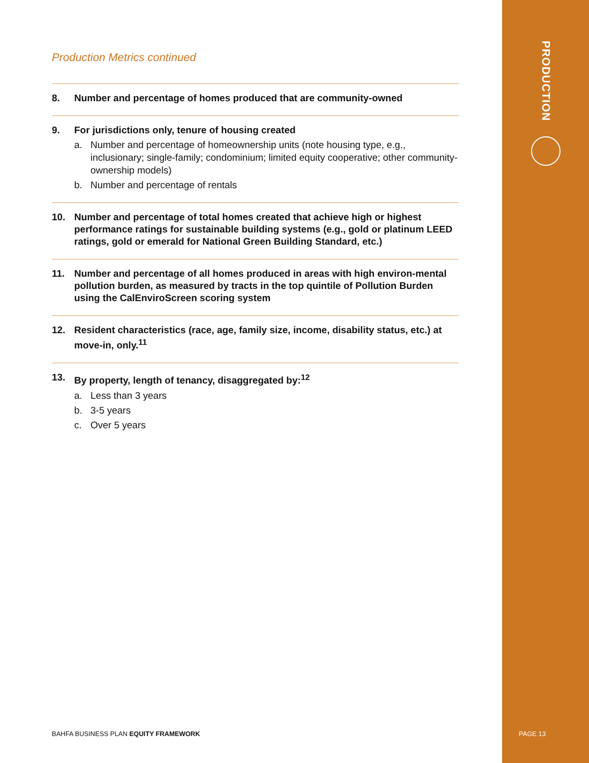PRODUCTION
Production Metrics continued
8. Number and percentage of homes produced that are community-owned
9. For jurisdictions only, tenure of housing created
a. Number and percentage of homeownership units (note housing type, e.g., inclusionary; single-family; condominium; limited equity cooperative; other community-ownership models)
b. Number and percentage of rentals
10. Number and percentage of total homes created that achieve high or highest performance ratings for sustainable building systems (e.g., gold or platinum LEED ratings, gold or emerald for National Green Building Standard, etc.)
11. Number and percentage of all homes produced in areas with high environ-mental pollution burden, as measured by tracts in the top quintile of Pollution Burden using the CalEnviroScreen scoring system
12. Resident characteristics (race, age, family size, income, disability status, etc.) at move-in, only.<sup>11</sup>
13. By property, length of tenancy, disaggregated by:<sup>12</sup>
a. Less than 3 years
b. 3-5 years
c. Over 5 years
BAHFA BUSINESS PLAN EQUITY FRAMEWORK
PAGE 13